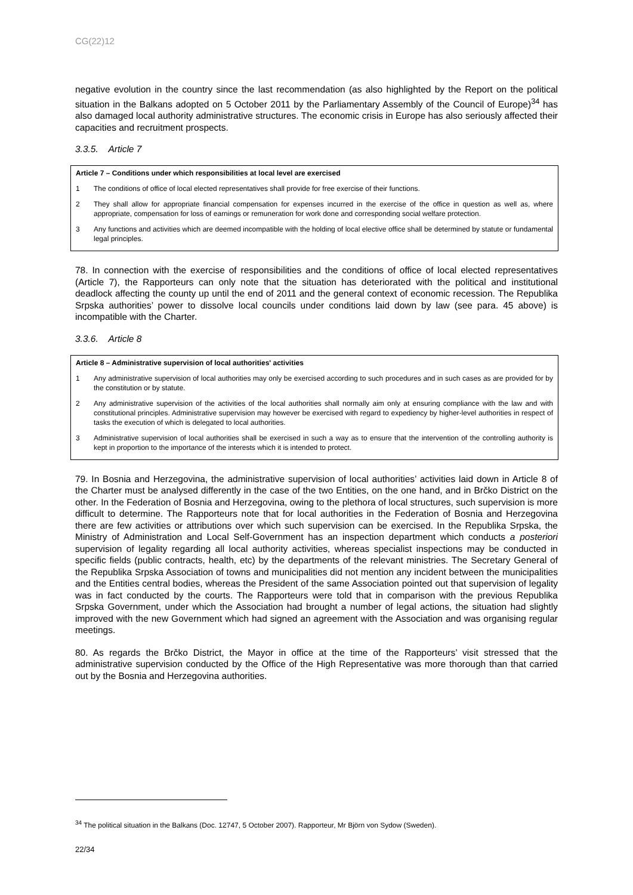CG(22)12
negative evolution in the country since the last recommendation (as also highlighted by the Report on the political situation in the Balkans adopted on 5 October 2011 by the Parliamentary Assembly of the Council of Europe)<sup>34</sup> has also damaged local authority administrative structures. The economic crisis in Europe has also seriously affected their capacities and recruitment prospects.
3.3.5. Article 7
Article 7 – Conditions under which responsibilities at local level are exercised
1 The conditions of office of local elected representatives shall provide for free exercise of their functions.
2 They shall allow for appropriate financial compensation for expenses incurred in the exercise of the office in question as well as, where appropriate, compensation for loss of earnings or remuneration for work done and corresponding social welfare protection.
3 Any functions and activities which are deemed incompatible with the holding of local elective office shall be determined by statute or fundamental legal principles.
78. In connection with the exercise of responsibilities and the conditions of office of local elected representatives (Article 7), the Rapporteurs can only note that the situation has deteriorated with the political and institutional deadlock affecting the county up until the end of 2011 and the general context of economic recession. The Republika Srpska authorities’ power to dissolve local councils under conditions laid down by law (see para. 45 above) is incompatible with the Charter.
3.3.6. Article 8
Article 8 – Administrative supervision of local authorities' activities
1 Any administrative supervision of local authorities may only be exercised according to such procedures and in such cases as are provided for by the constitution or by statute.
2 Any administrative supervision of the activities of the local authorities shall normally aim only at ensuring compliance with the law and with constitutional principles. Administrative supervision may however be exercised with regard to expediency by higher-level authorities in respect of tasks the execution of which is delegated to local authorities.
3 Administrative supervision of local authorities shall be exercised in such a way as to ensure that the intervention of the controlling authority is kept in proportion to the importance of the interests which it is intended to protect.
79. In Bosnia and Herzegovina, the administrative supervision of local authorities’ activities laid down in Article 8 of the Charter must be analysed differently in the case of the two Entities, on the one hand, and in Brčko District on the other. In the Federation of Bosnia and Herzegovina, owing to the plethora of local structures, such supervision is more difficult to determine. The Rapporteurs note that for local authorities in the Federation of Bosnia and Herzegovina there are few activities or attributions over which such supervision can be exercised. In the Republika Srpska, the Ministry of Administration and Local Self-Government has an inspection department which conducts a posteriori supervision of legality regarding all local authority activities, whereas specialist inspections may be conducted in specific fields (public contracts, health, etc) by the departments of the relevant ministries. The Secretary General of the Republika Srpska Association of towns and municipalities did not mention any incident between the municipalities and the Entities central bodies, whereas the President of the same Association pointed out that supervision of legality was in fact conducted by the courts. The Rapporteurs were told that in comparison with the previous Republika Srpska Government, under which the Association had brought a number of legal actions, the situation had slightly improved with the new Government which had signed an agreement with the Association and was organising regular meetings.
80. As regards the Brčko District, the Mayor in office at the time of the Rapporteurs’ visit stressed that the administrative supervision conducted by the Office of the High Representative was more thorough than that carried out by the Bosnia and Herzegovina authorities.
<sup>34</sup> The political situation in the Balkans (Doc. 12747, 5 October 2007). Rapporteur, Mr Björn von Sydow (Sweden).
22/34